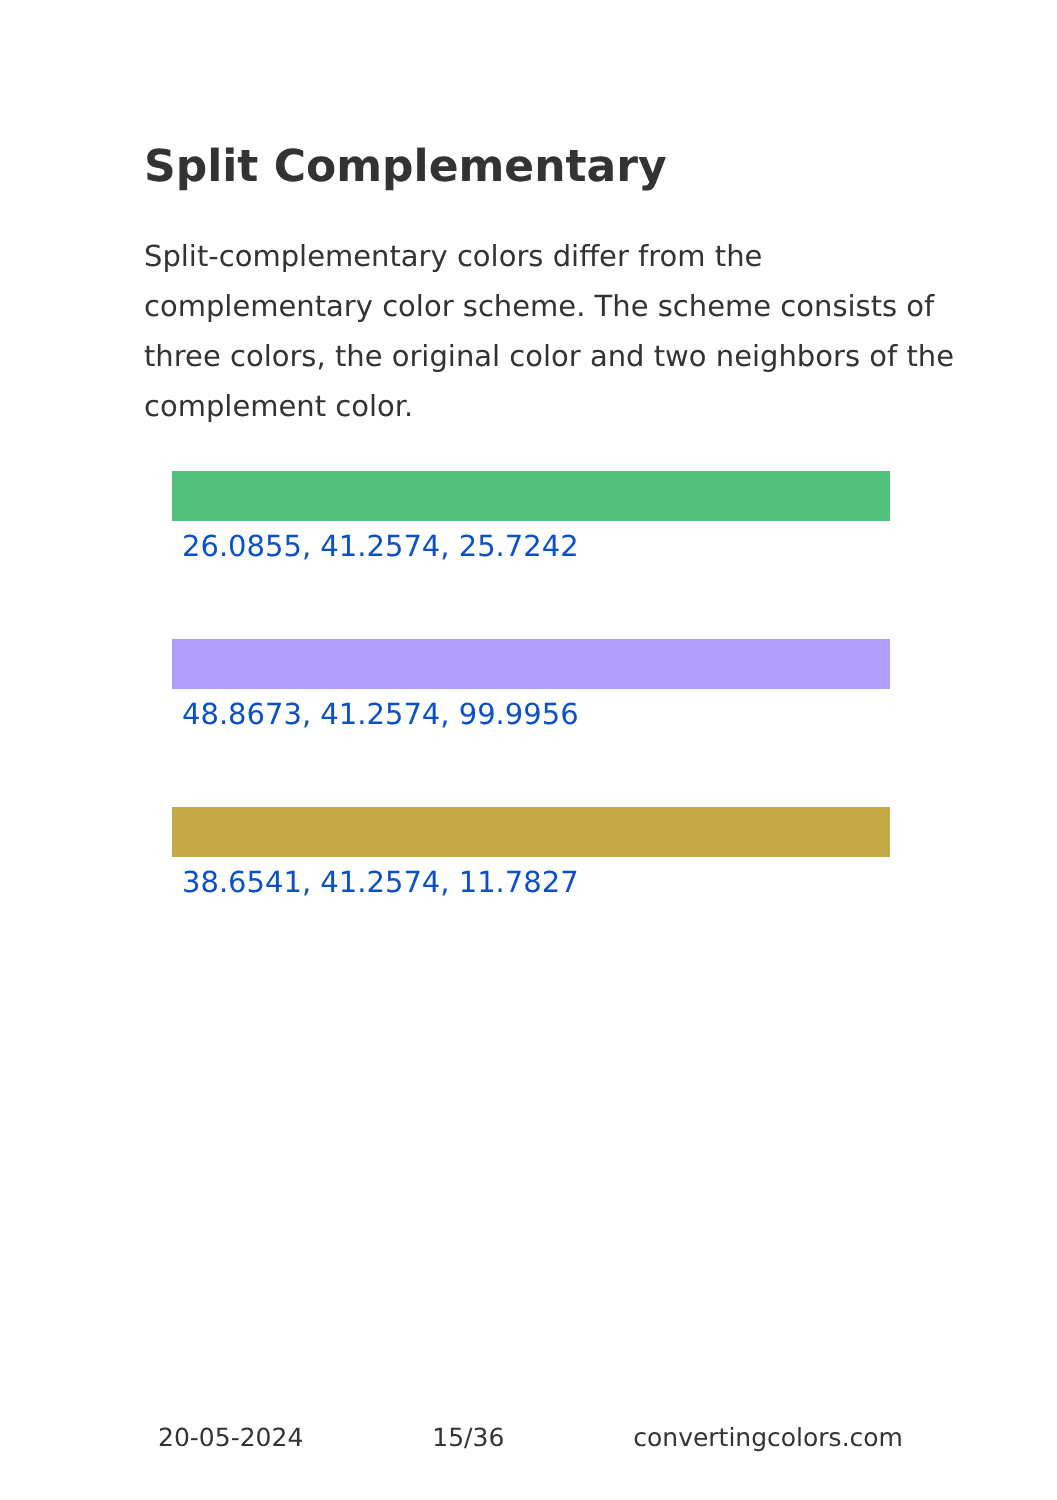Split Complementary
Split-complementary colors differ from the complementary color scheme. The scheme consists of three colors, the original color and two neighbors of the complement color.
26.0855, 41.2574, 25.7242
48.8673, 41.2574, 99.9956
38.6541, 41.2574, 11.7827
20-05-2024 15/36 convertingcolors.com